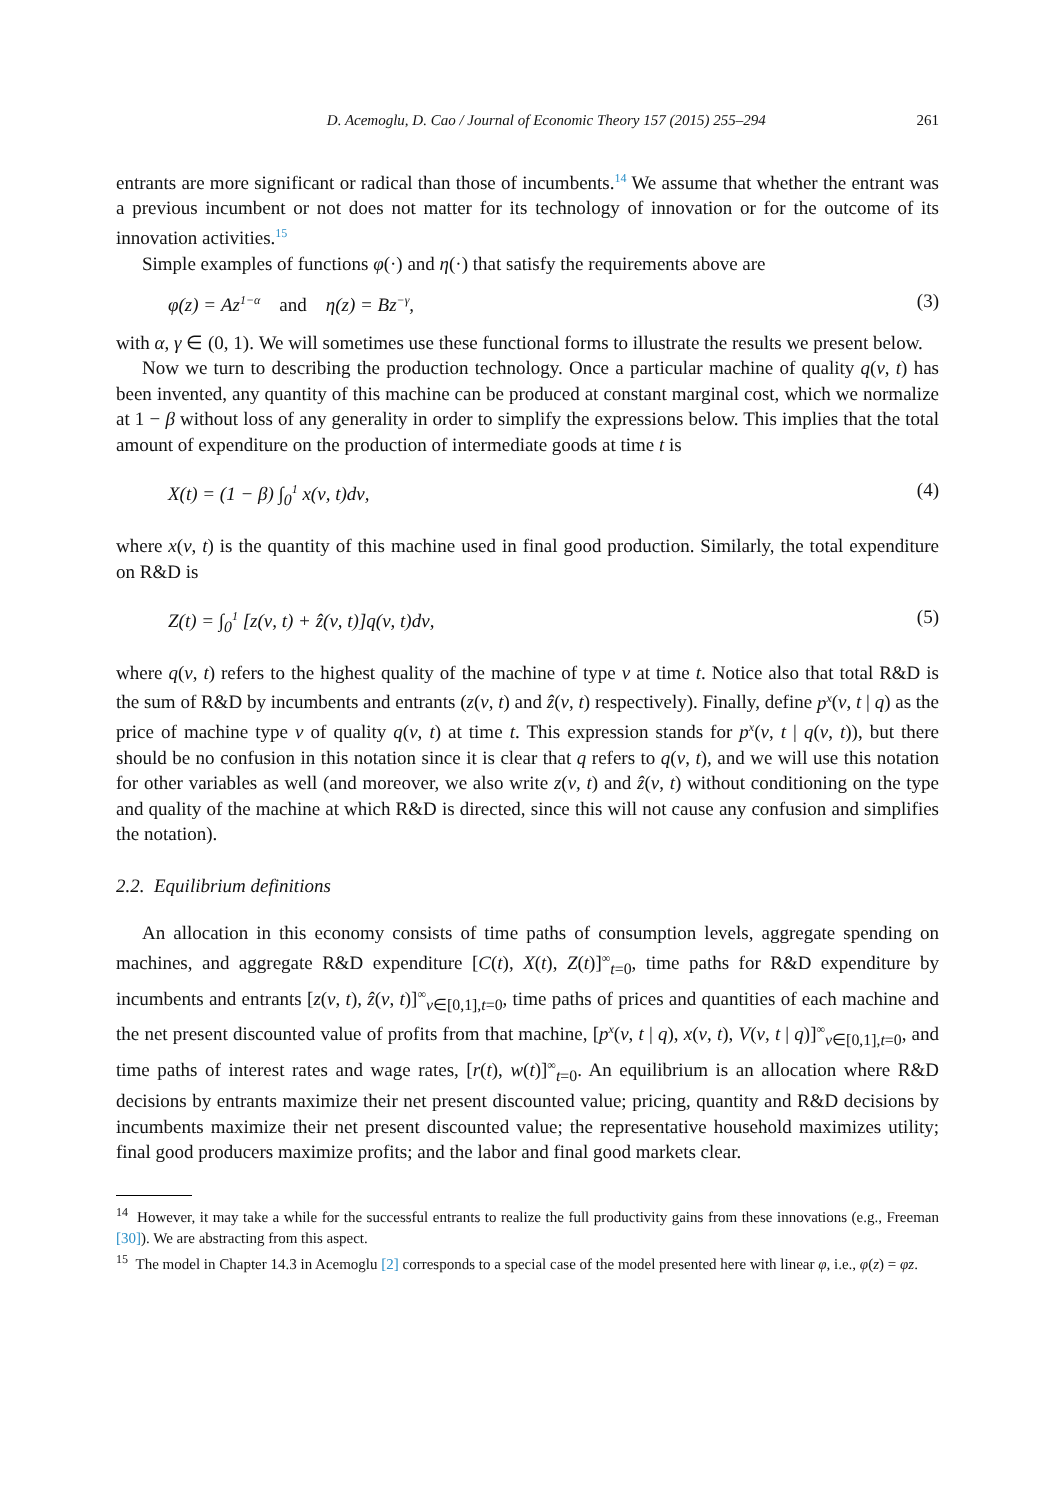D. Acemoglu, D. Cao / Journal of Economic Theory 157 (2015) 255–294 261
entrants are more significant or radical than those of incumbents.<sup>14</sup> We assume that whether the entrant was a previous incumbent or not does not matter for its technology of innovation or for the outcome of its innovation activities.<sup>15</sup>
Simple examples of functions φ(·) and η(·) that satisfy the requirements above are
φ(z) = Az<sup>1−α</sup> and η(z) = Bz<sup>−γ</sup>, (3)
with α, γ ∈ (0, 1). We will sometimes use these functional forms to illustrate the results we present below.
Now we turn to describing the production technology. Once a particular machine of quality q(ν, t) has been invented, any quantity of this machine can be produced at constant marginal cost, which we normalize at 1 − β without loss of any generality in order to simplify the expressions below. This implies that the total amount of expenditure on the production of intermediate goods at time t is
X(t) = (1 − β) ∫<sub>0</sub><sup>1</sup> x(ν, t)dν, (4)
where x(ν, t) is the quantity of this machine used in final good production. Similarly, the total expenditure on R&D is
Z(t) = ∫<sub>0</sub><sup>1</sup> [z(ν, t) + ẑ(ν, t)]q(ν, t)dν, (5)
where q(ν, t) refers to the highest quality of the machine of type ν at time t. Notice also that total R&D is the sum of R&D by incumbents and entrants (z(ν, t) and ẑ(ν, t) respectively). Finally, define p<sup>x</sup>(ν, t | q) as the price of machine type ν of quality q(ν, t) at time t. This expression stands for p<sup>x</sup>(ν, t | q(ν, t)), but there should be no confusion in this notation since it is clear that q refers to q(ν, t), and we will use this notation for other variables as well (and moreover, we also write z(ν, t) and ẑ(ν, t) without conditioning on the type and quality of the machine at which R&D is directed, since this will not cause any confusion and simplifies the notation).
2.2. Equilibrium definitions
An allocation in this economy consists of time paths of consumption levels, aggregate spending on machines, and aggregate R&D expenditure [C(t), X(t), Z(t)]<sup>∞</sup><sub>t=0</sub>, time paths for R&D expenditure by incumbents and entrants [z(ν, t), ẑ(ν, t)]<sup>∞</sup><sub>ν∈[0,1],t=0</sub>, time paths of prices and quantities of each machine and the net present discounted value of profits from that machine, [p<sup>x</sup>(ν, t | q), x(ν, t), V(ν, t | q)]<sup>∞</sup><sub>ν∈[0,1],t=0</sub>, and time paths of interest rates and wage rates, [r(t), w(t)]<sup>∞</sup><sub>t=0</sub>. An equilibrium is an allocation where R&D decisions by entrants maximize their net present discounted value; pricing, quantity and R&D decisions by incumbents maximize their net present discounted value; the representative household maximizes utility; final good producers maximize profits; and the labor and final good markets clear.
<sup>14</sup> However, it may take a while for the successful entrants to realize the full productivity gains from these innovations (e.g., Freeman [30]). We are abstracting from this aspect.
<sup>15</sup> The model in Chapter 14.3 in Acemoglu [2] corresponds to a special case of the model presented here with linear φ, i.e., φ(z) = φz.